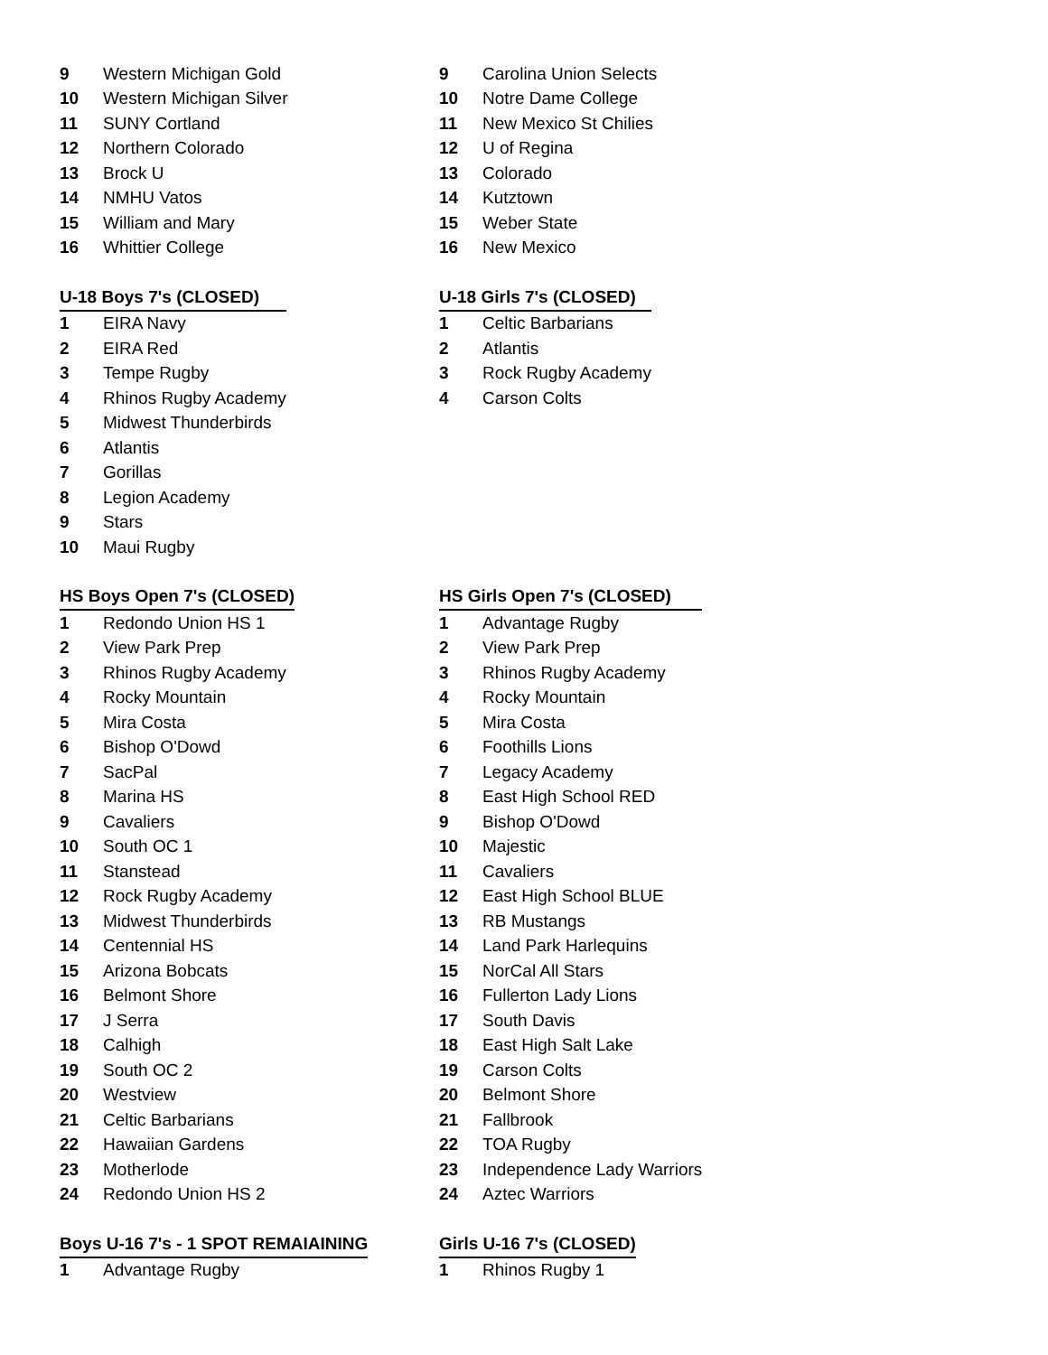| 9 | Western Michigan Gold |
| 10 | Western Michigan Silver |
| 11 | SUNY Cortland |
| 12 | Northern Colorado |
| 13 | Brock U |
| 14 | NMHU Vatos |
| 15 | William and Mary |
| 16 | Whittier College |
| U-18 Boys 7's (CLOSED) | |
| --- | --- |
| 1 | EIRA Navy |
| 2 | EIRA Red |
| 3 | Tempe Rugby |
| 4 | Rhinos Rugby Academy |
| 5 | Midwest Thunderbirds |
| 6 | Atlantis |
| 7 | Gorillas |
| 8 | Legion Academy |
| 9 | Stars |
| 10 | Maui Rugby |
| HS Boys Open 7's (CLOSED) | |
| --- | --- |
| 1 | Redondo Union HS 1 |
| 2 | View Park Prep |
| 3 | Rhinos Rugby Academy |
| 4 | Rocky Mountain |
| 5 | Mira Costa |
| 6 | Bishop O'Dowd |
| 7 | SacPal |
| 8 | Marina HS |
| 9 | Cavaliers |
| 10 | South OC 1 |
| 11 | Stanstead |
| 12 | Rock Rugby Academy |
| 13 | Midwest Thunderbirds |
| 14 | Centennial HS |
| 15 | Arizona Bobcats |
| 16 | Belmont Shore |
| 17 | J Serra |
| 18 | Calhigh |
| 19 | South OC 2 |
| 20 | Westview |
| 21 | Celtic Barbarians |
| 22 | Hawaiian Gardens |
| 23 | Motherlode |
| 24 | Redondo Union HS 2 |
| Boys U-16 7's - 1 SPOT REMAIAINING | |
| --- | --- |
| 1 | Advantage Rugby |
| 9 | Carolina Union Selects |
| 10 | Notre Dame College |
| 11 | New Mexico St Chilies |
| 12 | U of Regina |
| 13 | Colorado |
| 14 | Kutztown |
| 15 | Weber State |
| 16 | New Mexico |
| U-18 Girls 7's (CLOSED) | |
| --- | --- |
| 1 | Celtic Barbarians |
| 2 | Atlantis |
| 3 | Rock Rugby Academy |
| 4 | Carson Colts |
| HS Girls Open 7's (CLOSED) | |
| --- | --- |
| 1 | Advantage Rugby |
| 2 | View Park Prep |
| 3 | Rhinos Rugby Academy |
| 4 | Rocky Mountain |
| 5 | Mira Costa |
| 6 | Foothills Lions |
| 7 | Legacy Academy |
| 8 | East High School RED |
| 9 | Bishop O'Dowd |
| 10 | Majestic |
| 11 | Cavaliers |
| 12 | East High School BLUE |
| 13 | RB Mustangs |
| 14 | Land Park Harlequins |
| 15 | NorCal All Stars |
| 16 | Fullerton Lady Lions |
| 17 | South Davis |
| 18 | East High Salt Lake |
| 19 | Carson Colts |
| 20 | Belmont Shore |
| 21 | Fallbrook |
| 22 | TOA Rugby |
| 23 | Independence Lady Warriors |
| 24 | Aztec Warriors |
| Girls U-16 7's (CLOSED) | |
| --- | --- |
| 1 | Rhinos Rugby 1 |